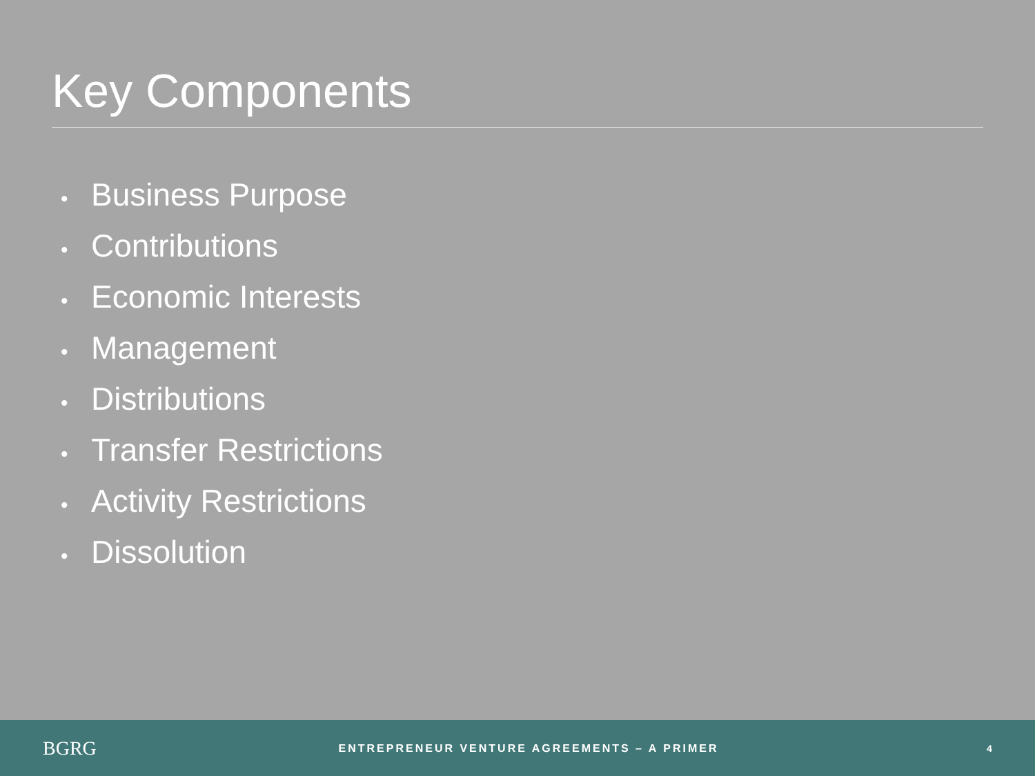Key Components
• Business Purpose
• Contributions
• Economic Interests
• Management
• Distributions
• Transfer Restrictions
• Activity Restrictions
• Dissolution
BGRG
ENTREPRENEUR VENTURE AGREEMENTS – A PRIMER
4